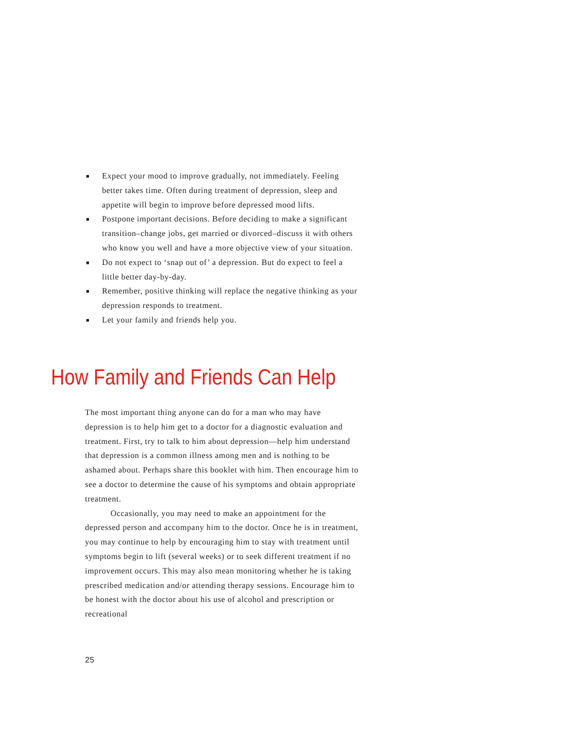■ Expect your mood to improve gradually, not immediately. Feeling better takes time. Often during treatment of depression, sleep and appetite will begin to improve before depressed mood lifts.
■ Postpone important decisions. Before deciding to make a significant transition–change jobs, get married or divorced–discuss it with others who know you well and have a more objective view of your situation.
■ Do not expect to ‘snap out of’ a depression. But do expect to feel a little better day-by-day.
■ Remember, positive thinking will replace the negative thinking as your depression responds to treatment.
■ Let your family and friends help you.
How Family and Friends Can Help
The most important thing anyone can do for a man who may have depression is to help him get to a doctor for a diagnostic evaluation and treatment. First, try to talk to him about depression—help him understand that depression is a common illness among men and is nothing to be ashamed about. Perhaps share this booklet with him. Then encourage him to see a doctor to determine the cause of his symptoms and obtain appropriate treatment.
Occasionally, you may need to make an appointment for the depressed person and accompany him to the doctor. Once he is in treatment, you may continue to help by encouraging him to stay with treatment until symptoms begin to lift (several weeks) or to seek different treatment if no improvement occurs. This may also mean monitoring whether he is taking prescribed medication and/or attending therapy sessions. Encourage him to be honest with the doctor about his use of alcohol and prescription or recreational
25